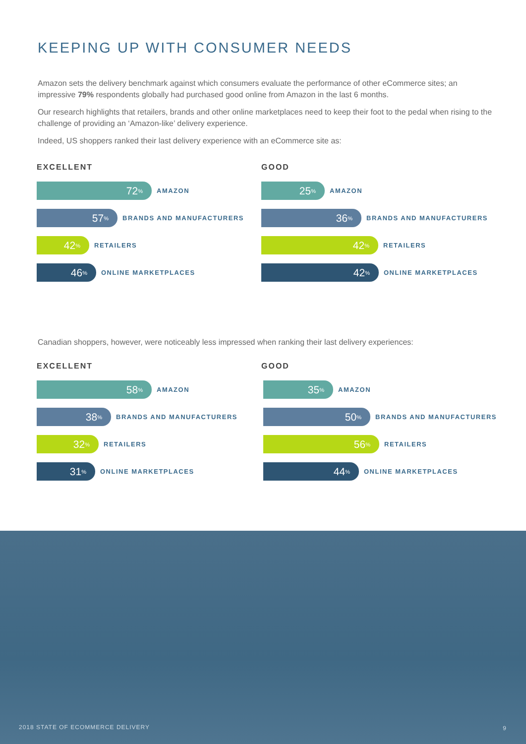KEEPING UP WITH CONSUMER NEEDS
Amazon sets the delivery benchmark against which consumers evaluate the performance of other eCommerce sites; an impressive 79% respondents globally had purchased good online from Amazon in the last 6 months.
Our research highlights that retailers, brands and other online marketplaces need to keep their foot to the pedal when rising to the challenge of providing an ‘Amazon-like’ delivery experience.
Indeed, US shoppers ranked their last delivery experience with an eCommerce site as:
EXCELLENT
72<sup>%</sup>
AMAZON
57<sup>%</sup>
BRANDS AND MANUFACTURERS
42<sup>%</sup>
RETAILERS
46<sup>%</sup>
ONLINE MARKETPLACES
GOOD
25<sup>%</sup>
AMAZON
36<sup>%</sup>
BRANDS AND MANUFACTURERS
42<sup>%</sup>
RETAILERS
42<sup>%</sup>
ONLINE MARKETPLACES
Canadian shoppers, however, were noticeably less impressed when ranking their last delivery experiences:
EXCELLENT
58<sup>%</sup>
AMAZON
38<sup>%</sup>
BRANDS AND MANUFACTURERS
32<sup>%</sup>
RETAILERS
31<sup>%</sup>
ONLINE MARKETPLACES
GOOD
35<sup>%</sup>
AMAZON
50<sup>%</sup>
BRANDS AND MANUFACTURERS
56<sup>%</sup>
RETAILERS
44<sup>%</sup>
ONLINE MARKETPLACES
2018 STATE OF ECOMMERCE DELIVERY
9